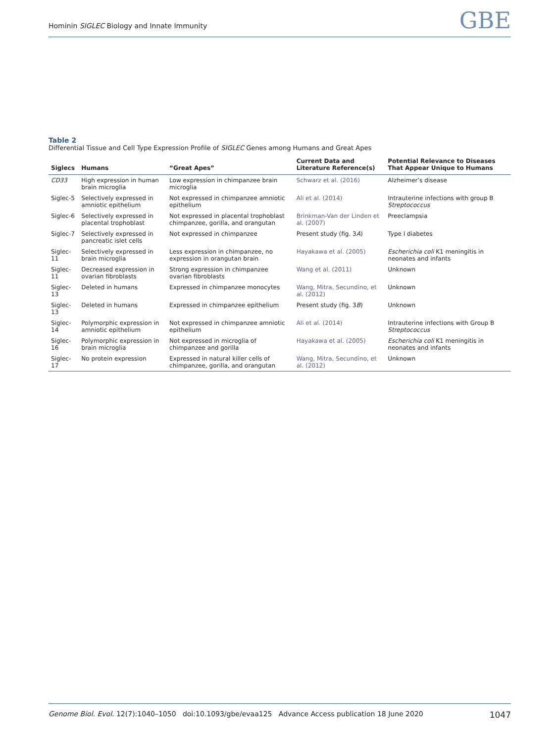Hominin SIGLEC Biology and Innate Immunity GBE
Table 2
Differential Tissue and Cell Type Expression Profile of SIGLEC Genes among Humans and Great Apes
| Siglecs | Humans | “Great Apes” | Current Data and Literature Reference(s) | Potential Relevance to Diseases That Appear Unique to Humans |
| --- | --- | --- | --- | --- |
| CD33 | High expression in human brain microglia | Low expression in chimpanzee brain microglia | Schwarz et al. (2016) | Alzheimer’s disease |
| Siglec-5 | Selectively expressed in amniotic epithelium | Not expressed in chimpanzee amniotic epithelium | Ali et al. (2014) | Intrauterine infections with group B Streptococcus |
| Siglec-6 | Selectively expressed in placental trophoblast | Not expressed in placental trophoblast chimpanzee, gorilla, and orangutan | Brinkman-Van der Linden et al. (2007) | Preeclampsia |
| Siglec-7 | Selectively expressed in pancreatic islet cells | Not expressed in chimpanzee | Present study (fig. 3 A ) | Type I diabetes |
| Siglec-11 | Selectively expressed in brain microglia | Less expression in chimpanzee, no expression in orangutan brain | Hayakawa et al. (2005) | Escherichia coli K1 meningitis in neonates and infants |
| Siglec-11 | Decreased expression in ovarian fibroblasts | Strong expression in chimpanzee ovarian fibroblasts | Wang et al. (2011) | Unknown |
| Siglec-13 | Deleted in humans | Expressed in chimpanzee monocytes | Wang, Mitra, Secundino, et al. (2012) | Unknown |
| Siglec-13 | Deleted in humans | Expressed in chimpanzee epithelium | Present study (fig. 3 B ) | Unknown |
| Siglec-14 | Polymorphic expression in amniotic epithelium | Not expressed in chimpanzee amniotic epithelium | Ali et al. (2014) | Intrauterine infections with Group B Streptococcus |
| Siglec-16 | Polymorphic expression in brain microglia | Not expressed in microglia of chimpanzee and gorilla | Hayakawa et al. (2005) | Escherichia coli K1 meningitis in neonates and infants |
| Siglec-17 | No protein expression | Expressed in natural killer cells of chimpanzee, gorilla, and orangutan | Wang, Mitra, Secundino, et al. (2012) | Unknown |
Genome Biol. Evol. 12(7):1040–1050 doi:10.1093/gbe/evaa125 Advance Access publication 18 June 2020 1047